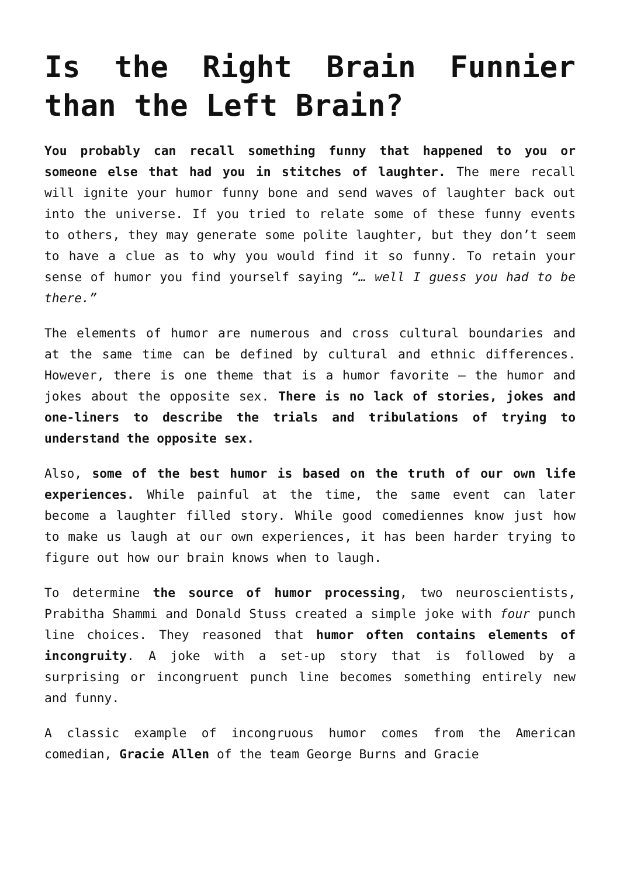Is the Right Brain Funnier than the Left Brain?
You probably can recall something funny that happened to you or someone else that had you in stitches of laughter. The mere recall will ignite your humor funny bone and send waves of laughter back out into the universe. If you tried to relate some of these funny events to others, they may generate some polite laughter, but they don’t seem to have a clue as to why you would find it so funny. To retain your sense of humor you find yourself saying “… well I guess you had to be there.”
The elements of humor are numerous and cross cultural boundaries and at the same time can be defined by cultural and ethnic differences. However, there is one theme that is a humor favorite – the humor and jokes about the opposite sex. There is no lack of stories, jokes and one-liners to describe the trials and tribulations of trying to understand the opposite sex.
Also, some of the best humor is based on the truth of our own life experiences. While painful at the time, the same event can later become a laughter filled story. While good comediennes know just how to make us laugh at our own experiences, it has been harder trying to figure out how our brain knows when to laugh.
To determine the source of humor processing, two neuroscientists, Prabitha Shammi and Donald Stuss created a simple joke with four punch line choices. They reasoned that humor often contains elements of incongruity. A joke with a set-up story that is followed by a surprising or incongruent punch line becomes something entirely new and funny.
A classic example of incongruous humor comes from the American comedian, Gracie Allen of the team George Burns and Gracie